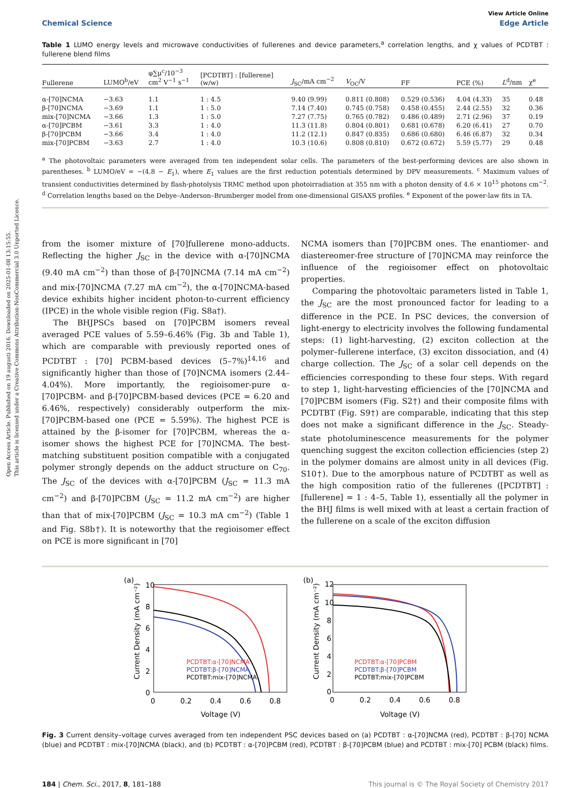Open Access Article. Published on 19 augusti 2016. Downloaded on 2025-01-08 13:15:55.
This article is licensed under a Creative Commons Attribution-NonCommercial 3.0 Unported Licence.
View Article Online
Chemical Science Edge Article
Table 1 LUMO energy levels and microwave conductivities of fullerenes and device parameters,<sup>a</sup> correlation lengths, and χ values of PCDTBT : fullerene blend films
| Fullerene | LUMO<sup>b</sup>/eV | φ∑μ<sup>c</sup>/10<sup>−3</sup> cm<sup>2</sup> V<sup>−1</sup> s<sup>−1</sup> | [PCDTBT] : [fullerene] (w/w) | J<sub>SC</sub>/mA cm<sup>−2</sup> | V<sub>OC</sub>/V | FF | PCE (%) | L<sup>d</sup>/nm | χ<sup>e</sup> |
| --- | --- | --- | --- | --- | --- | --- | --- | --- | --- |
| α-[70]NCMA | −3.63 | 1.1 | 1 : 4.5 | 9.40 (9.99) | 0.811 (0.808) | 0.529 (0.536) | 4.04 (4.33) | 35 | 0.48 |
| β-[70]NCMA | −3.69 | 1.1 | 1 : 5.0 | 7.14 (7.40) | 0.745 (0.758) | 0.458 (0.455) | 2.44 (2.55) | 32 | 0.36 |
| mix-[70]NCMA | −3.66 | 1.3 | 1 : 5.0 | 7.27 (7.75) | 0.765 (0.782) | 0.486 (0.489) | 2.71 (2.96) | 37 | 0.19 |
| α-[70]PCBM | −3.61 | 3.3 | 1 : 4.0 | 11.3 (11.8) | 0.804 (0.801) | 0.681 (0.678) | 6.20 (6.41) | 27 | 0.70 |
| β-[70]PCBM | −3.66 | 3.4 | 1 : 4.0 | 11.2 (12.1) | 0.847 (0.835) | 0.686 (0.680) | 6.46 (6.87) | 32 | 0.34 |
| mix-[70]PCBM | −3.63 | 2.7 | 1 : 4.0 | 10.3 (10.6) | 0.808 (0.810) | 0.672 (0.672) | 5.59 (5.77) | 29 | 0.48 |
<sup>a</sup> The photovoltaic parameters were averaged from ten independent solar cells. The parameters of the best-performing devices are also shown in parentheses. <sup>b</sup> LUMO/eV = −(4.8 − E<sub>1</sub>), where E<sub>1</sub> values are the first reduction potentials determined by DPV measurements. <sup>c</sup> Maximum values of transient conductivities determined by flash-photolysis TRMC method upon photoirradiation at 355 nm with a photon density of 4.6 × 10<sup>15</sup> photons cm<sup>−2</sup>. <sup>d</sup> Correlation lengths based on the Debye–Anderson–Brumberger model from one-dimensional GISAXS profiles. <sup>e</sup> Exponent of the power-law fits in TA.
from the isomer mixture of [70]fullerene mono-adducts. Reflecting the higher J<sub>SC</sub> in the device with α-[70]NCMA (9.40 mA cm<sup>−2</sup>) than those of β-[70]NCMA (7.14 mA cm<sup>−2</sup>) and mix-[70]NCMA (7.27 mA cm<sup>−2</sup>), the α-[70]NCMA-based device exhibits higher incident photon-to-current efficiency (IPCE) in the whole visible region (Fig. S8a†).
The BHJPSCs based on [70]PCBM isomers reveal averaged PCE values of 5.59–6.46% (Fig. 3b and Table 1), which are comparable with previously reported ones of PCDTBT : [70] PCBM-based devices (5–7%)<sup>14,16</sup> and significantly higher than those of [70]NCMA isomers (2.44–4.04%). More importantly, the regioisomer-pure α-[70]PCBM- and β-[70]PCBM-based devices (PCE = 6.20 and 6.46%, respectively) considerably outperform the mix-[70]PCBM-based one (PCE = 5.59%). The highest PCE is attained by the β-isomer for [70]PCBM, whereas the α-isomer shows the highest PCE for [70]NCMA. The best-matching substituent position compatible with a conjugated polymer strongly depends on the adduct structure on C<sub>70</sub>. The J<sub>SC</sub> of the devices with α-[70]PCBM (J<sub>SC</sub> = 11.3 mA cm<sup>−2</sup>) and β-[70]PCBM (J<sub>SC</sub> = 11.2 mA cm<sup>−2</sup>) are higher than that of mix-[70]PCBM (J<sub>SC</sub> = 10.3 mA cm<sup>−2</sup>) (Table 1 and Fig. S8b†). It is noteworthy that the regioisomer effect on PCE is more significant in [70]
NCMA isomers than [70]PCBM ones. The enantiomer- and diastereomer-free structure of [70]NCMA may reinforce the influence of the regioisomer effect on photovoltaic properties.
Comparing the photovoltaic parameters listed in Table 1, the J<sub>SC</sub> are the most pronounced factor for leading to a difference in the PCE. In PSC devices, the conversion of light-energy to electricity involves the following fundamental steps: (1) light-harvesting, (2) exciton collection at the polymer–fullerene interface, (3) exciton dissociation, and (4) charge collection. The J<sub>SC</sub> of a solar cell depends on the efficiencies corresponding to these four steps. With regard to step 1, light-harvesting efficiencies of the [70]NCMA and [70]PCBM isomers (Fig. S2†) and their composite films with PCDTBT (Fig. S9†) are comparable, indicating that this step does not make a significant difference in the J<sub>SC</sub>. Steady-state photoluminescence measurements for the polymer quenching suggest the exciton collection efficiencies (step 2) in the polymer domains are almost unity in all devices (Fig. S10†). Due to the amorphous nature of PCDTBT as well as the high composition ratio of the fullerenes ([PCDTBT] : [fullerene] = 1 : 4–5, Table 1), essentially all the polymer in the BHJ films is well mixed with at least a certain fraction of the fullerene on a scale of the exciton diffusion
(a)
10
8
6
4
2
0
0
0.2
0.4
0.6
0.8
Voltage (V)
Current Density (mA cm⁻²)
PCDTBT:α-[70]NCMA
PCDTBT:β-[70]NCMA
PCDTBT:mix-[70]NCMA
(b)
12
10
8
6
4
2
0
0
0.2
0.4
0.6
0.8
Voltage (V)
Current Density (mA cm⁻²)
PCDTBT:α-[70]PCBM
PCDTBT:β-[70]PCBM
PCDTBT:mix-[70]PCBM
Fig. 3 Current density–voltage curves averaged from ten independent PSC devices based on (a) PCDTBT : α-[70]NCMA (red), PCDTBT : β-[70] NCMA (blue) and PCDTBT : mix-[70]NCMA (black), and (b) PCDTBT : α-[70]PCBM (red), PCDTBT : β-[70]PCBM (blue) and PCDTBT : mix-[70] PCBM (black) films.
184 | Chem. Sci., 2017, 8, 181–188 This journal is © The Royal Society of Chemistry 2017